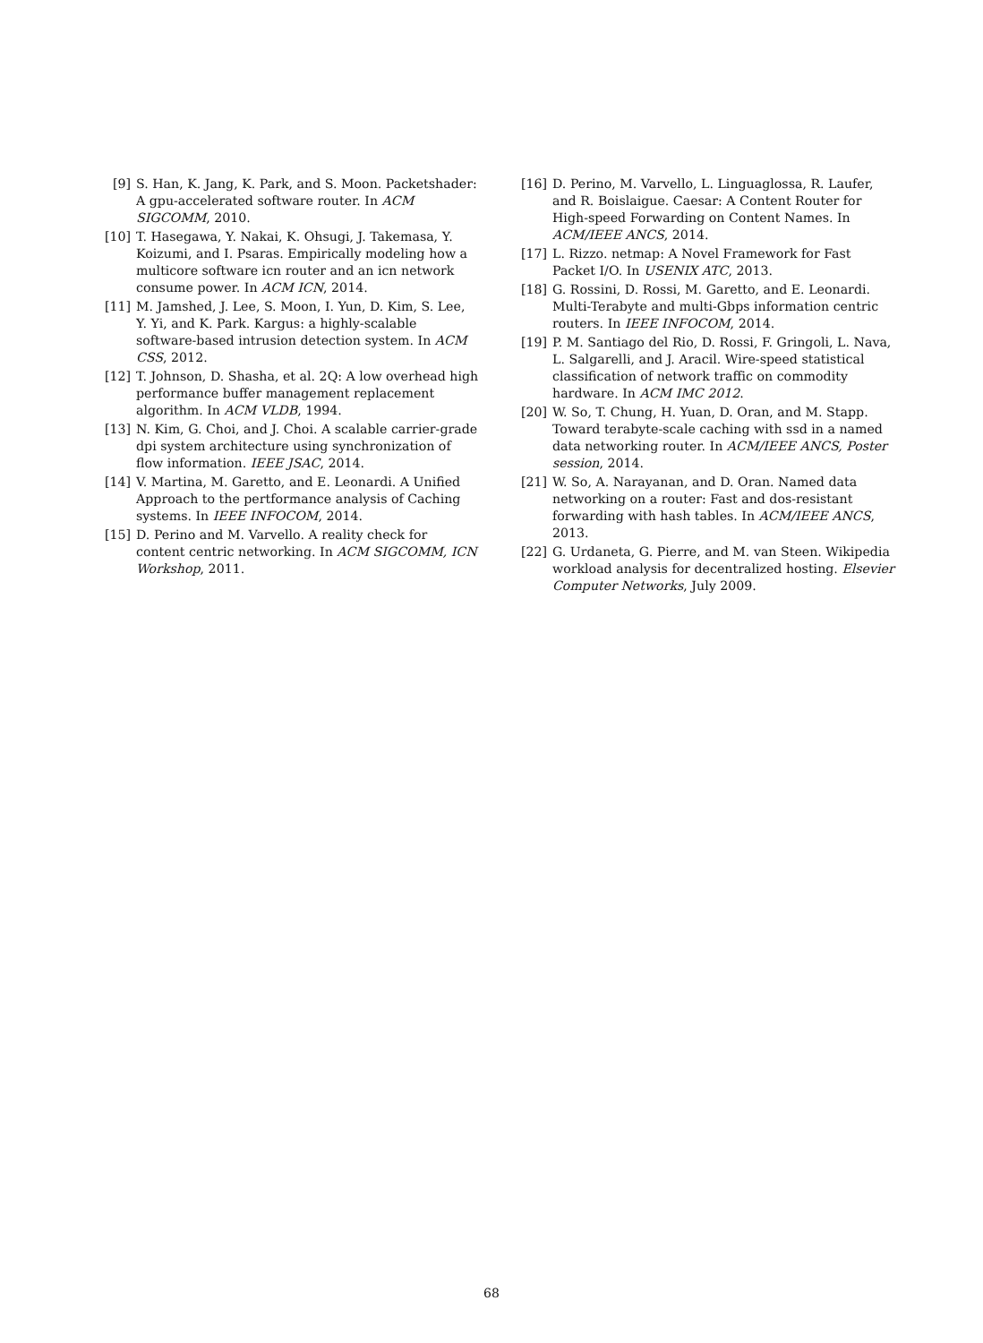[9] S. Han, K. Jang, K. Park, and S. Moon. Packetshader: A gpu-accelerated software router. In ACM SIGCOMM, 2010.
[10] T. Hasegawa, Y. Nakai, K. Ohsugi, J. Takemasa, Y. Koizumi, and I. Psaras. Empirically modeling how a multicore software icn router and an icn network consume power. In ACM ICN, 2014.
[11] M. Jamshed, J. Lee, S. Moon, I. Yun, D. Kim, S. Lee, Y. Yi, and K. Park. Kargus: a highly-scalable software-based intrusion detection system. In ACM CSS, 2012.
[12] T. Johnson, D. Shasha, et al. 2Q: A low overhead high performance buffer management replacement algorithm. In ACM VLDB, 1994.
[13] N. Kim, G. Choi, and J. Choi. A scalable carrier-grade dpi system architecture using synchronization of flow information. IEEE JSAC, 2014.
[14] V. Martina, M. Garetto, and E. Leonardi. A Unified Approach to the pertformance analysis of Caching systems. In IEEE INFOCOM, 2014.
[15] D. Perino and M. Varvello. A reality check for content centric networking. In ACM SIGCOMM, ICN Workshop, 2011.
[16] D. Perino, M. Varvello, L. Linguaglossa, R. Laufer, and R. Boislaigue. Caesar: A Content Router for High-speed Forwarding on Content Names. In ACM/IEEE ANCS, 2014.
[17] L. Rizzo. netmap: A Novel Framework for Fast Packet I/O. In USENIX ATC, 2013.
[18] G. Rossini, D. Rossi, M. Garetto, and E. Leonardi. Multi-Terabyte and multi-Gbps information centric routers. In IEEE INFOCOM, 2014.
[19] P. M. Santiago del Rio, D. Rossi, F. Gringoli, L. Nava, L. Salgarelli, and J. Aracil. Wire-speed statistical classification of network traffic on commodity hardware. In ACM IMC 2012.
[20] W. So, T. Chung, H. Yuan, D. Oran, and M. Stapp. Toward terabyte-scale caching with ssd in a named data networking router. In ACM/IEEE ANCS, Poster session, 2014.
[21] W. So, A. Narayanan, and D. Oran. Named data networking on a router: Fast and dos-resistant forwarding with hash tables. In ACM/IEEE ANCS, 2013.
[22] G. Urdaneta, G. Pierre, and M. van Steen. Wikipedia workload analysis for decentralized hosting. Elsevier Computer Networks, July 2009.
68